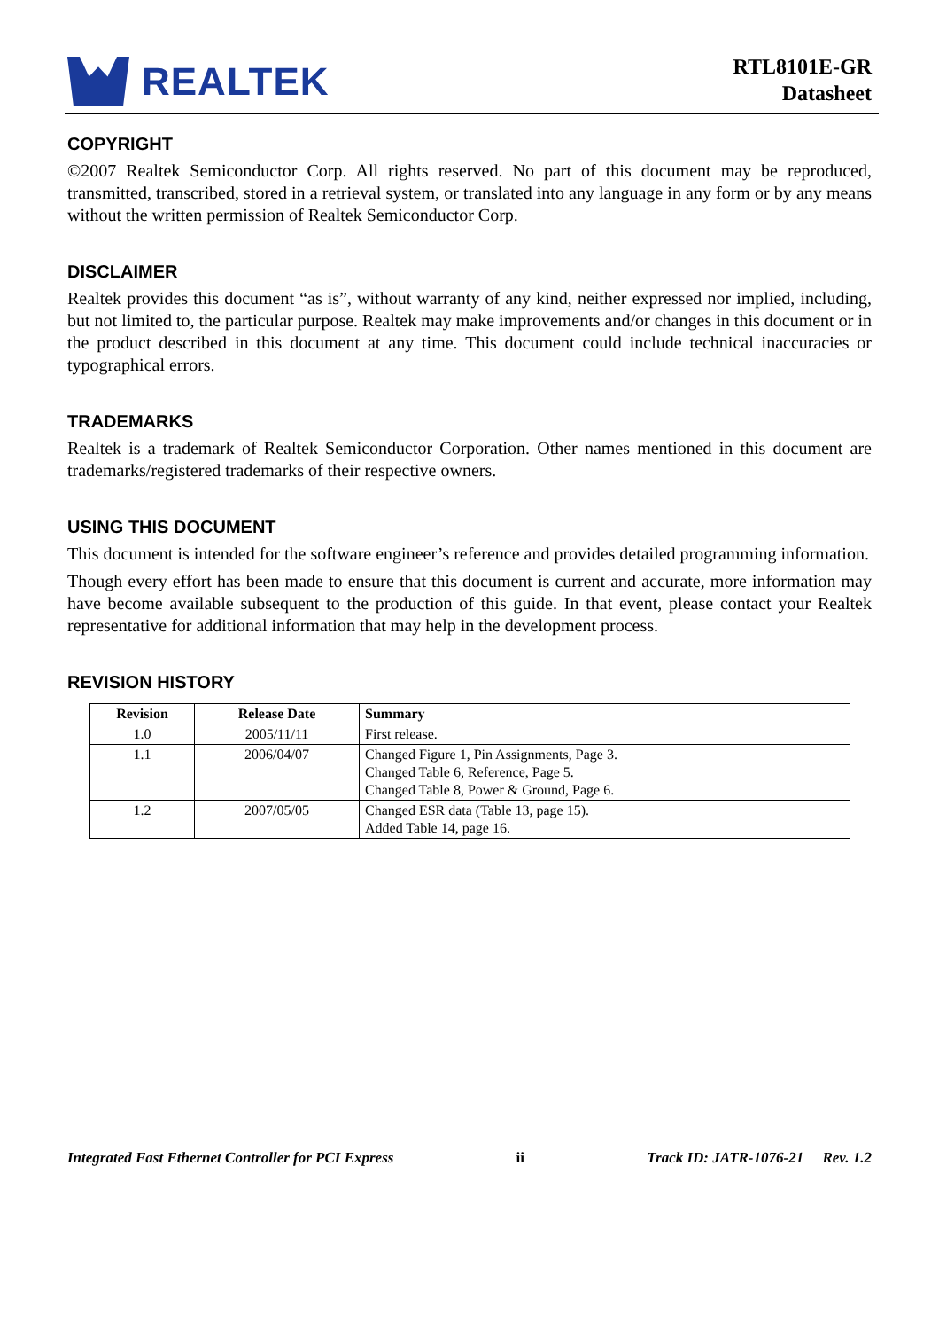REALTEK
RTL8101E-GR
Datasheet
COPYRIGHT
©2007 Realtek Semiconductor Corp. All rights reserved. No part of this document may be reproduced, transmitted, transcribed, stored in a retrieval system, or translated into any language in any form or by any means without the written permission of Realtek Semiconductor Corp.
DISCLAIMER
Realtek provides this document “as is”, without warranty of any kind, neither expressed nor implied, including, but not limited to, the particular purpose. Realtek may make improvements and/or changes in this document or in the product described in this document at any time. This document could include technical inaccuracies or typographical errors.
TRADEMARKS
Realtek is a trademark of Realtek Semiconductor Corporation. Other names mentioned in this document are trademarks/registered trademarks of their respective owners.
USING THIS DOCUMENT
This document is intended for the software engineer’s reference and provides detailed programming information.
Though every effort has been made to ensure that this document is current and accurate, more information may have become available subsequent to the production of this guide. In that event, please contact your Realtek representative for additional information that may help in the development process.
REVISION HISTORY
| Revision | Release Date | Summary |
| --- | --- | --- |
| 1.0 | 2005/11/11 | First release. |
| 1.1 | 2006/04/07 | Changed Figure 1, Pin Assignments, Page 3. Changed Table 6, Reference, Page 5. Changed Table 8, Power & Ground, Page 6. |
| 1.2 | 2007/05/05 | Changed ESR data (Table 13, page 15). Added Table 14, page 16. |
Integrated Fast Ethernet Controller for PCI Express ii Track ID: JATR-1076-21 Rev. 1.2